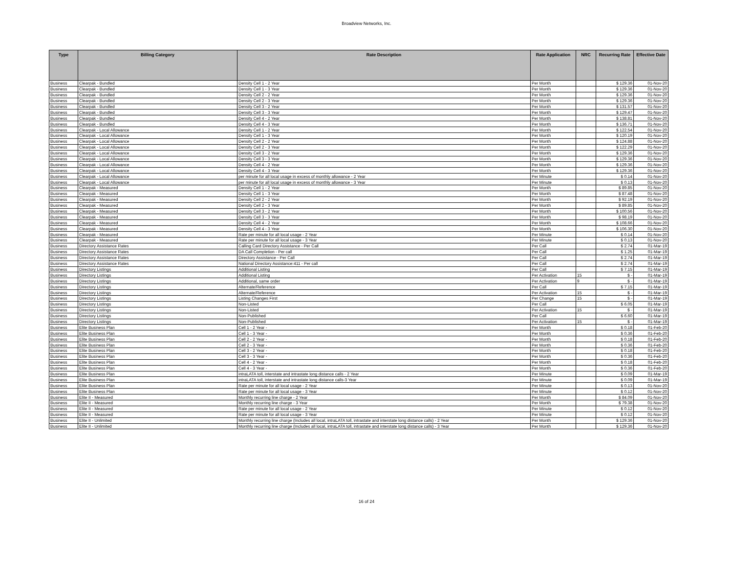Broadview Networks, Inc.
| Type | Billing Category | Rate Description | Rate Application | NRC | Recurring Rate | Effective Date |
| --- | --- | --- | --- | --- | --- | --- |
| Business | Clearpak - Bundled | Density Cell 1 - 2 Year | Per Month | | $ 129.36 | 01-Nov-20 |
| Business | Clearpak - Bundled | Density Cell 1 - 3 Year | Per Month | | $ 129.36 | 01-Nov-20 |
| Business | Clearpak - Bundled | Density Cell 2 - 2 Year | Per Month | | $ 129.36 | 01-Nov-20 |
| Business | Clearpak - Bundled | Density Cell 2 - 3 Year | Per Month | | $ 129.36 | 01-Nov-20 |
| Business | Clearpak - Bundled | Density Cell 3 - 2 Year | Per Month | | $ 131.57 | 01-Nov-20 |
| Business | Clearpak - Bundled | Density Cell 3 - 3 Year | Per Month | | $ 129.47 | 01-Nov-20 |
| Business | Clearpak - Bundled | Density Cell 4 - 2 Year | Per Month | | $ 138.81 | 01-Nov-20 |
| Business | Clearpak - Bundled | Density Cell 4 - 3 Year | Per Month | | $ 136.71 | 01-Nov-20 |
| Business | Clearpak - Local Allowance | Density Cell 1 - 2 Year | Per Month | | $ 122.54 | 01-Nov-20 |
| Business | Clearpak - Local Allowance | Density Cell 1 - 3 Year | Per Month | | $ 120.19 | 01-Nov-20 |
| Business | Clearpak - Local Allowance | Density Cell 2 - 2 Year | Per Month | | $ 124.88 | 01-Nov-20 |
| Business | Clearpak - Local Allowance | Density Cell 2 - 3 Year | Per Month | | $ 122.29 | 01-Nov-20 |
| Business | Clearpak - Local Allowance | Density Cell 3 - 2 Year | Per Month | | $ 129.36 | 01-Nov-20 |
| Business | Clearpak - Local Allowance | Density Cell 3 - 3 Year | Per Month | | $ 129.36 | 01-Nov-20 |
| Business | Clearpak - Local Allowance | Density Cell 4 - 2 Year | Per Month | | $ 129.36 | 01-Nov-20 |
| Business | Clearpak - Local Allowance | Density Cell 4 - 3 Year | Per Month | | $ 129.36 | 01-Nov-20 |
| Business | Clearpak - Local Allowance | per minute for all local usage in excess of monthly allowance - 2 Year | Per Minute | | $ 0.14 | 01-Nov-20 |
| Business | Clearpak - Local Allowance | per minute for all local usage in excess of monthly allowance - 3 Year | Per Minute | | $ 0.13 | 01-Nov-20 |
| Business | Clearpak - Measured | Density Cell 1 - 2 Year | Per Month | | $ 89.85 | 01-Nov-20 |
| Business | Clearpak - Measured | Density Cell 1 - 3 Year | Per Month | | $ 87.48 | 01-Nov-20 |
| Business | Clearpak - Measured | Density Cell 2 - 2 Year | Per Month | | $ 92.19 | 01-Nov-20 |
| Business | Clearpak - Measured | Density Cell 2 - 3 Year | Per Month | | $ 89.85 | 01-Nov-20 |
| Business | Clearpak - Measured | Density Cell 3 - 2 Year | Per Month | | $ 100.56 | 01-Nov-20 |
| Business | Clearpak - Measured | Density Cell 3 - 3 Year | Per Month | | $ 98.19 | 01-Nov-20 |
| Business | Clearpak - Measured | Density Cell 4 - 2 Year | Per Month | | $ 108.66 | 01-Nov-20 |
| Business | Clearpak - Measured | Density Cell 4 - 3 Year | Per Month | | $ 106.30 | 01-Nov-20 |
| Business | Clearpak - Measured | Rate per minute for all local usage - 2 Year | Per Minute | | $ 0.14 | 01-Nov-20 |
| Business | Clearpak - Measured | Rate per minute for all local usage - 3 Year | Per Minute | | $ 0.13 | 01-Nov-20 |
| Business | Directory Assistance Rates | Calling Card Directory Assistance - Per Call | Per Call | | $ 2.74 | 01-Mar-19 |
| Business | Directory Assistance Rates | DA Call Completion - Per call | Per Call | | $ 1.25 | 01-Mar-19 |
| Business | Directory Assistance Rates | Directory Assistance - Per Call | Per Call | | $ 2.74 | 01-Mar-19 |
| Business | Directory Assistance Rates | National Directory Assistance:411 - Per call | Per Call | | $ 2.74 | 01-Mar-19 |
| Business | Directory Listings | Additional Listing | Per Call | | $ 7.15 | 01-Mar-19 |
| Business | Directory Listings | Additional Listing | Per Activation | 15 | $ - | 01-Mar-19 |
| Business | Directory Listings | Additional, same order | Per Activation | 9 | $ - | 01-Mar-19 |
| Business | Directory Listings | Alternate/Reference | Per Call | | $ 7.15 | 01-Mar-19 |
| Business | Directory Listings | Alternate/Reference | Per Activation | 15 | $ - | 01-Mar-19 |
| Business | Directory Listings | Listing Changes First | Per Change | 15 | $ - | 01-Mar-19 |
| Business | Directory Listings | Non-Listed | Per Call | | $ 6.05 | 01-Mar-19 |
| Business | Directory Listings | Non-Listed | Per Activation | 15 | $ - | 01-Mar-19 |
| Business | Directory Listings | Non-Published | Per Call | | $ 6.60 | 01-Mar-19 |
| Business | Directory Listings | Non-Published | Per Activation | 15 | $ - | 01-Mar-19 |
| Business | Elite Business Plan | Cell 1 - 2 Year - | Per Month | | $ 0.18 | 01-Feb-20 |
| Business | Elite Business Plan | Cell 1 - 3 Year - | Per Month | | $ 0.36 | 01-Feb-20 |
| Business | Elite Business Plan | Cell 2 - 2 Year - | Per Month | | $ 0.18 | 01-Feb-20 |
| Business | Elite Business Plan | Cell 2 - 3 Year - | Per Month | | $ 0.36 | 01-Feb-20 |
| Business | Elite Business Plan | Cell 3 - 2 Year - | Per Month | | $ 0.18 | 01-Feb-20 |
| Business | Elite Business Plan | Cell 3 - 3 Year - | Per Month | | $ 0.36 | 01-Feb-20 |
| Business | Elite Business Plan | Cell 4 - 2 Year - | Per Month | | $ 0.18 | 01-Feb-20 |
| Business | Elite Business Plan | Cell 4 - 3 Year - | Per Month | | $ 0.36 | 01-Feb-20 |
| Business | Elite Business Plan | intraLATA toll, interstate and intrastate long distance calls - 2 Year | Per Minute | | $ 0.09 | 01-Mar-19 |
| Business | Elite Business Plan | intraLATA toll, interstate and intrastate long distance calls-3 Year | Per Minute | | $ 0.09 | 01-Mar-19 |
| Business | Elite Business Plan | Rate per minute for all local usage - 2 Year | Per Minute | | $ 0.13 | 01-Nov-20 |
| Business | Elite Business Plan | Rate per minute for all local usage - 3 Year | Per Minute | | $ 0.12 | 01-Nov-20 |
| Business | Elite II - Measured | Monthly recurring line charge - 2 Year | Per Month | | $ 84.09 | 01-Nov-20 |
| Business | Elite II - Measured | Monthly recurring line charge - 3 Year | Per Month | | $ 79.38 | 01-Nov-20 |
| Business | Elite II - Measured | Rate per minute for all local usage - 2 Year | Per Minute | | $ 0.12 | 01-Nov-20 |
| Business | Elite II - Measured | Rate per minute for all local usage - 3 Year | Per Minute | | $ 0.12 | 01-Nov-20 |
| Business | Elite II - Unlimited | Monthly recurring line charge (Includes all local, intraLATA toll, intrastate and interstate long distance calls) - 2 Year | Per Month | | $ 129.36 | 01-Nov-20 |
| Business | Elite II - Unlimited | Monthly recurring line charge (Includes all local, intraLATA toll, intrastate and interstate long distance calls) - 3 Year | Per Month | | $ 129.36 | 01-Nov-20 |
16 of 24